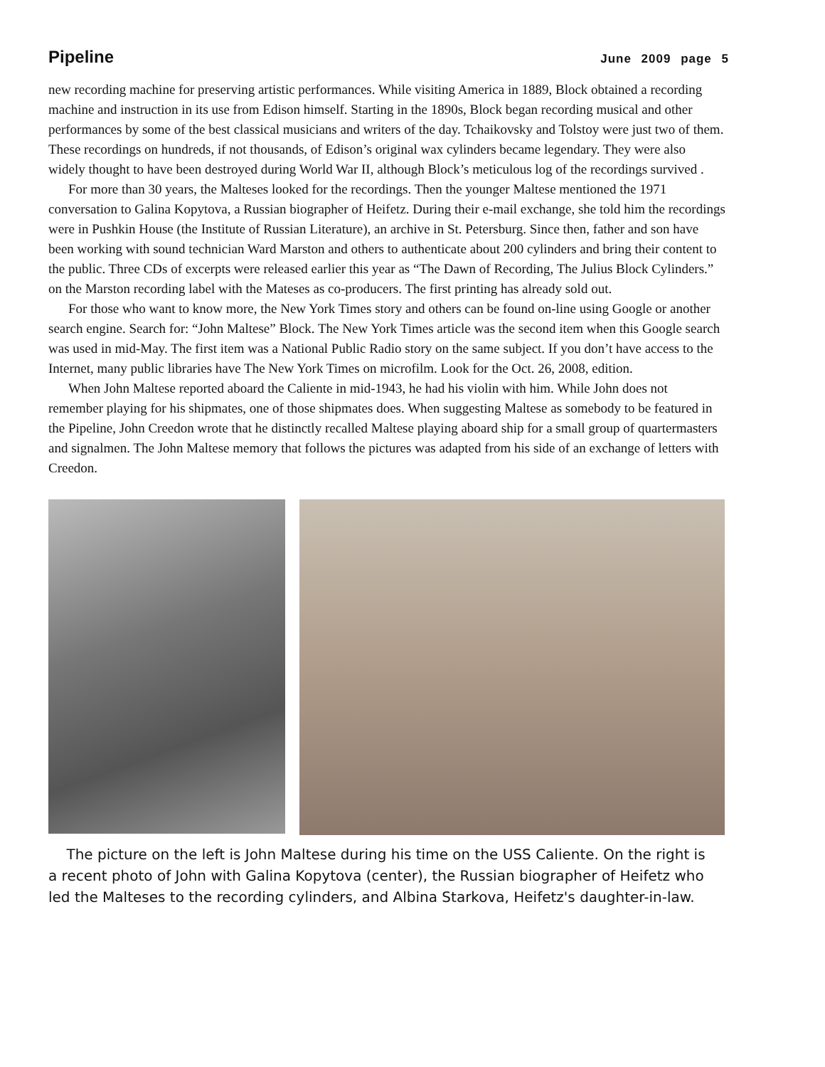Pipeline June 2009 page 5
new recording machine for preserving artistic performances. While visiting America in 1889, Block obtained a recording machine and instruction in its use from Edison himself. Starting in the 1890s, Block began recording musical and other performances by some of the best classical musicians and writers of the day. Tchaikovsky and Tolstoy were just two of them. These recordings on hundreds, if not thousands, of Edison’s original wax cylinders became legendary. They were also widely thought to have been destroyed during World War II, although Block’s meticulous log of the recordings survived .
For more than 30 years, the Malteses looked for the recordings. Then the younger Maltese mentioned the 1971 conversation to Galina Kopytova, a Russian biographer of Heifetz. During their e-mail exchange, she told him the recordings were in Pushkin House (the Institute of Russian Literature), an archive in St. Petersburg. Since then, father and son have been working with sound technician Ward Marston and others to authenticate about 200 cylinders and bring their content to the public. Three CDs of excerpts were released earlier this year as “The Dawn of Recording, The Julius Block Cylinders.” on the Marston recording label with the Mateses as co-producers. The first printing has already sold out.
For those who want to know more, the New York Times story and others can be found on-line using Google or another search engine. Search for: “John Maltese” Block. The New York Times article was the second item when this Google search was used in mid-May. The first item was a National Public Radio story on the same subject. If you don’t have access to the Internet, many public libraries have The New York Times on microfilm. Look for the Oct. 26, 2008, edition.
When John Maltese reported aboard the Caliente in mid-1943, he had his violin with him. While John does not remember playing for his shipmates, one of those shipmates does. When suggesting Maltese as somebody to be featured in the Pipeline, John Creedon wrote that he distinctly recalled Maltese playing aboard ship for a small group of quartermasters and signalmen. The John Maltese memory that follows the pictures was adapted from his side of an exchange of letters with Creedon.
The picture on the left is John Maltese during his time on the USS Caliente. On the right is a recent photo of John with Galina Kopytova (center), the Russian biographer of Heifetz who led the Malteses to the recording cylinders, and Albina Starkova, Heifetz's daughter-in-law.